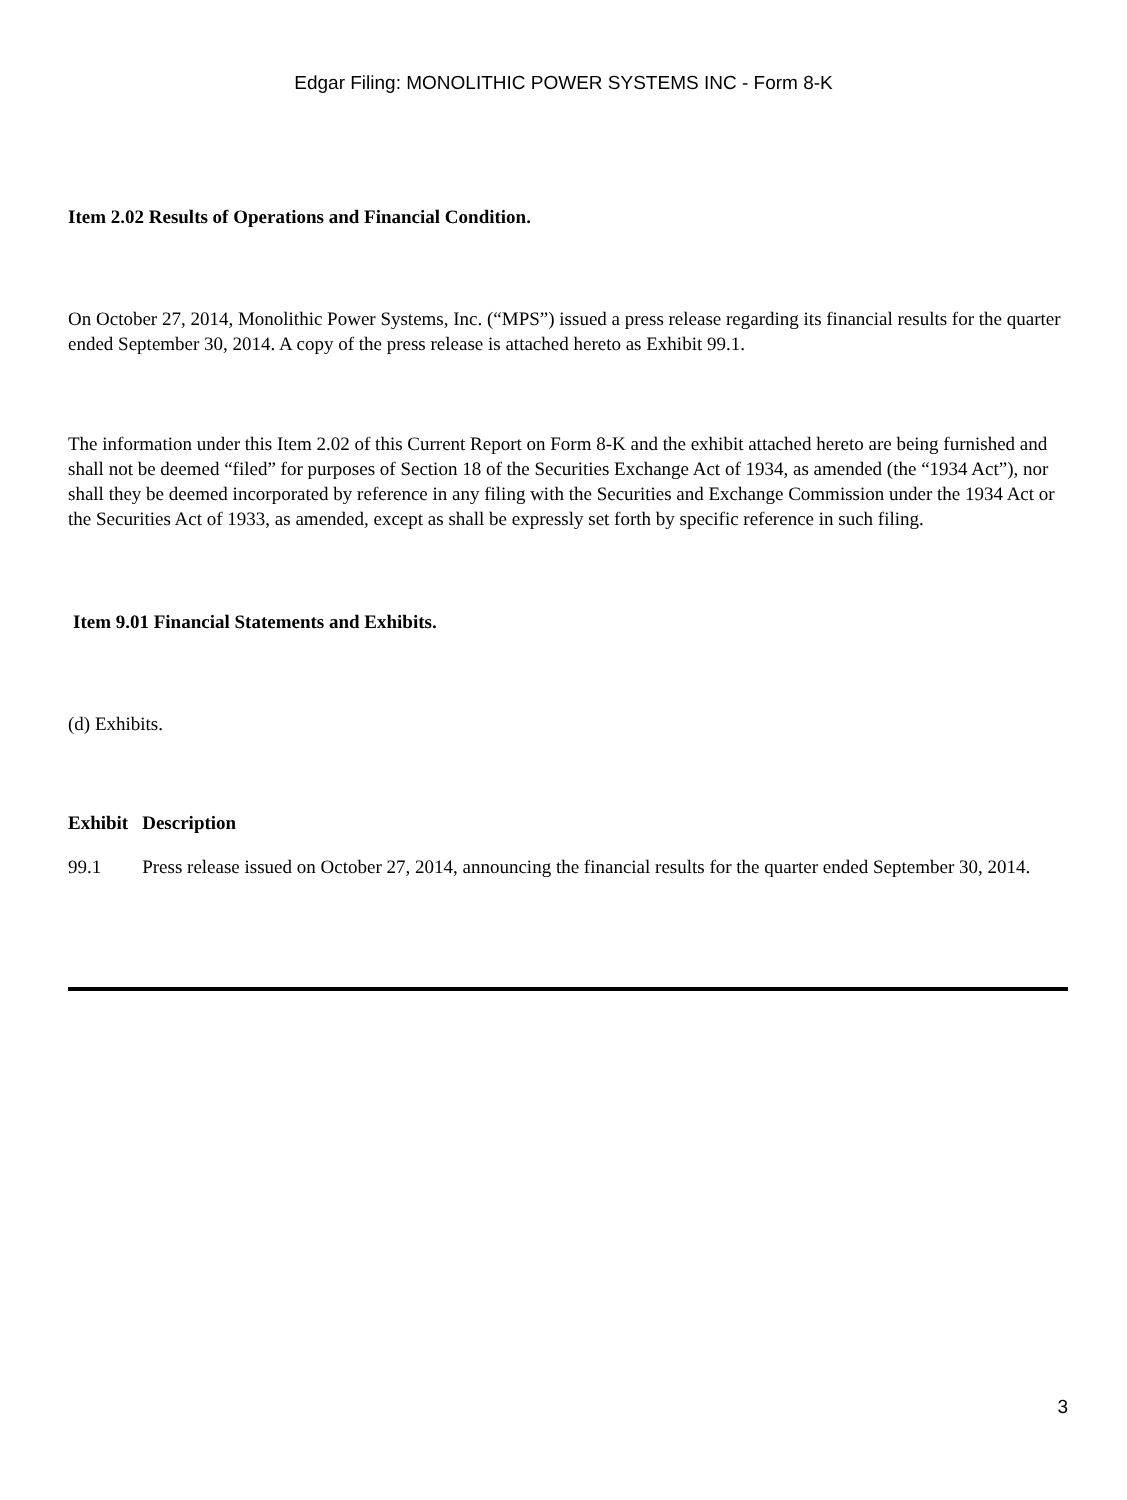Edgar Filing: MONOLITHIC POWER SYSTEMS INC - Form 8-K
Item 2.02 Results of Operations and Financial Condition.
On October 27, 2014, Monolithic Power Systems, Inc. (“MPS”) issued a press release regarding its financial results for the quarter ended September 30, 2014. A copy of the press release is attached hereto as Exhibit 99.1.
The information under this Item 2.02 of this Current Report on Form 8-K and the exhibit attached hereto are being furnished and shall not be deemed “filed” for purposes of Section 18 of the Securities Exchange Act of 1934, as amended (the “1934 Act”), nor shall they be deemed incorporated by reference in any filing with the Securities and Exchange Commission under the 1934 Act or the Securities Act of 1933, as amended, except as shall be expressly set forth by specific reference in such filing.
Item 9.01 Financial Statements and Exhibits.
(d) Exhibits.
| Exhibit | Description |
| --- | --- |
| 99.1 | Press release issued on October 27, 2014, announcing the financial results for the quarter ended September 30, 2014. |
3